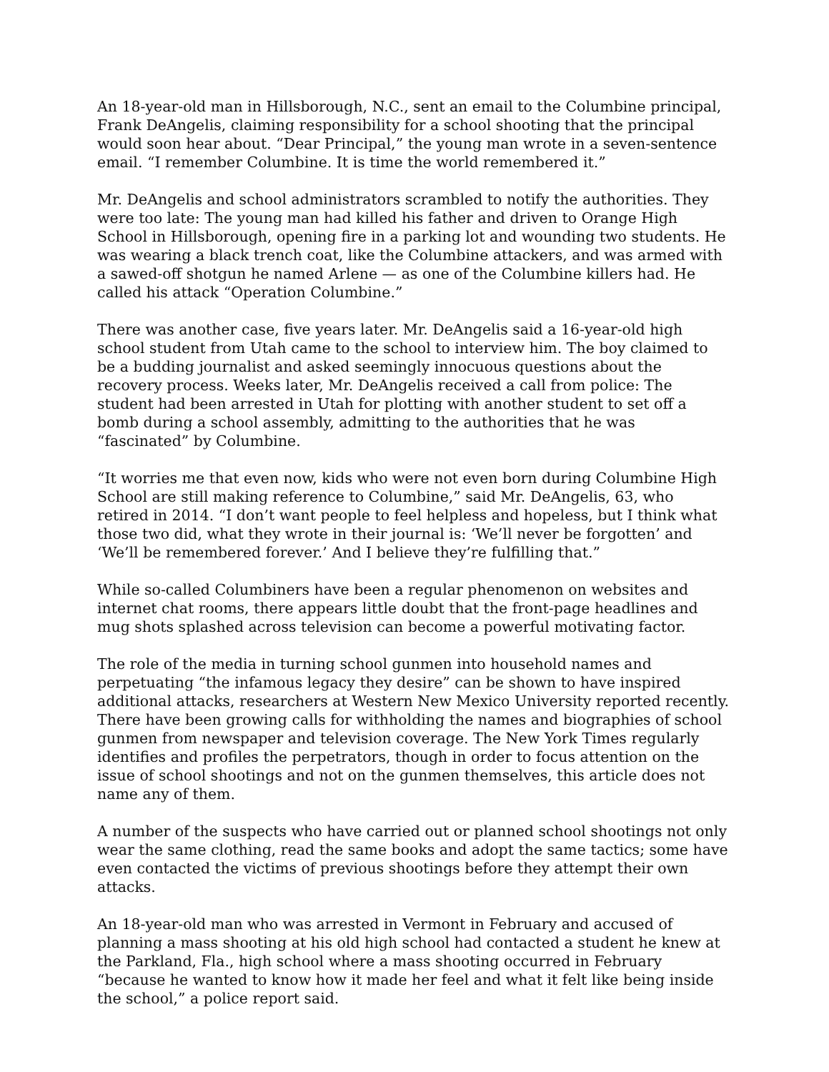An 18-year-old man in Hillsborough, N.C., sent an email to the Columbine principal, Frank DeAngelis, claiming responsibility for a school shooting that the principal would soon hear about. “Dear Principal,” the young man wrote in a seven-sentence email. “I remember Columbine. It is time the world remembered it.”
Mr. DeAngelis and school administrators scrambled to notify the authorities. They were too late: The young man had killed his father and driven to Orange High School in Hillsborough, opening fire in a parking lot and wounding two students. He was wearing a black trench coat, like the Columbine attackers, and was armed with a sawed-off shotgun he named Arlene — as one of the Columbine killers had. He called his attack “Operation Columbine.”
There was another case, five years later. Mr. DeAngelis said a 16-year-old high school student from Utah came to the school to interview him. The boy claimed to be a budding journalist and asked seemingly innocuous questions about the recovery process. Weeks later, Mr. DeAngelis received a call from police: The student had been arrested in Utah for plotting with another student to set off a bomb during a school assembly, admitting to the authorities that he was “fascinated” by Columbine.
“It worries me that even now, kids who were not even born during Columbine High School are still making reference to Columbine,” said Mr. DeAngelis, 63, who retired in 2014. “I don’t want people to feel helpless and hopeless, but I think what those two did, what they wrote in their journal is: ‘We’ll never be forgotten’ and ‘We’ll be remembered forever.’ And I believe they’re fulfilling that.”
While so-called Columbiners have been a regular phenomenon on websites and internet chat rooms, there appears little doubt that the front-page headlines and mug shots splashed across television can become a powerful motivating factor.
The role of the media in turning school gunmen into household names and perpetuating “the infamous legacy they desire” can be shown to have inspired additional attacks, researchers at Western New Mexico University reported recently. There have been growing calls for withholding the names and biographies of school gunmen from newspaper and television coverage. The New York Times regularly identifies and profiles the perpetrators, though in order to focus attention on the issue of school shootings and not on the gunmen themselves, this article does not name any of them.
A number of the suspects who have carried out or planned school shootings not only wear the same clothing, read the same books and adopt the same tactics; some have even contacted the victims of previous shootings before they attempt their own attacks.
An 18-year-old man who was arrested in Vermont in February and accused of planning a mass shooting at his old high school had contacted a student he knew at the Parkland, Fla., high school where a mass shooting occurred in February “because he wanted to know how it made her feel and what it felt like being inside the school,” a police report said.